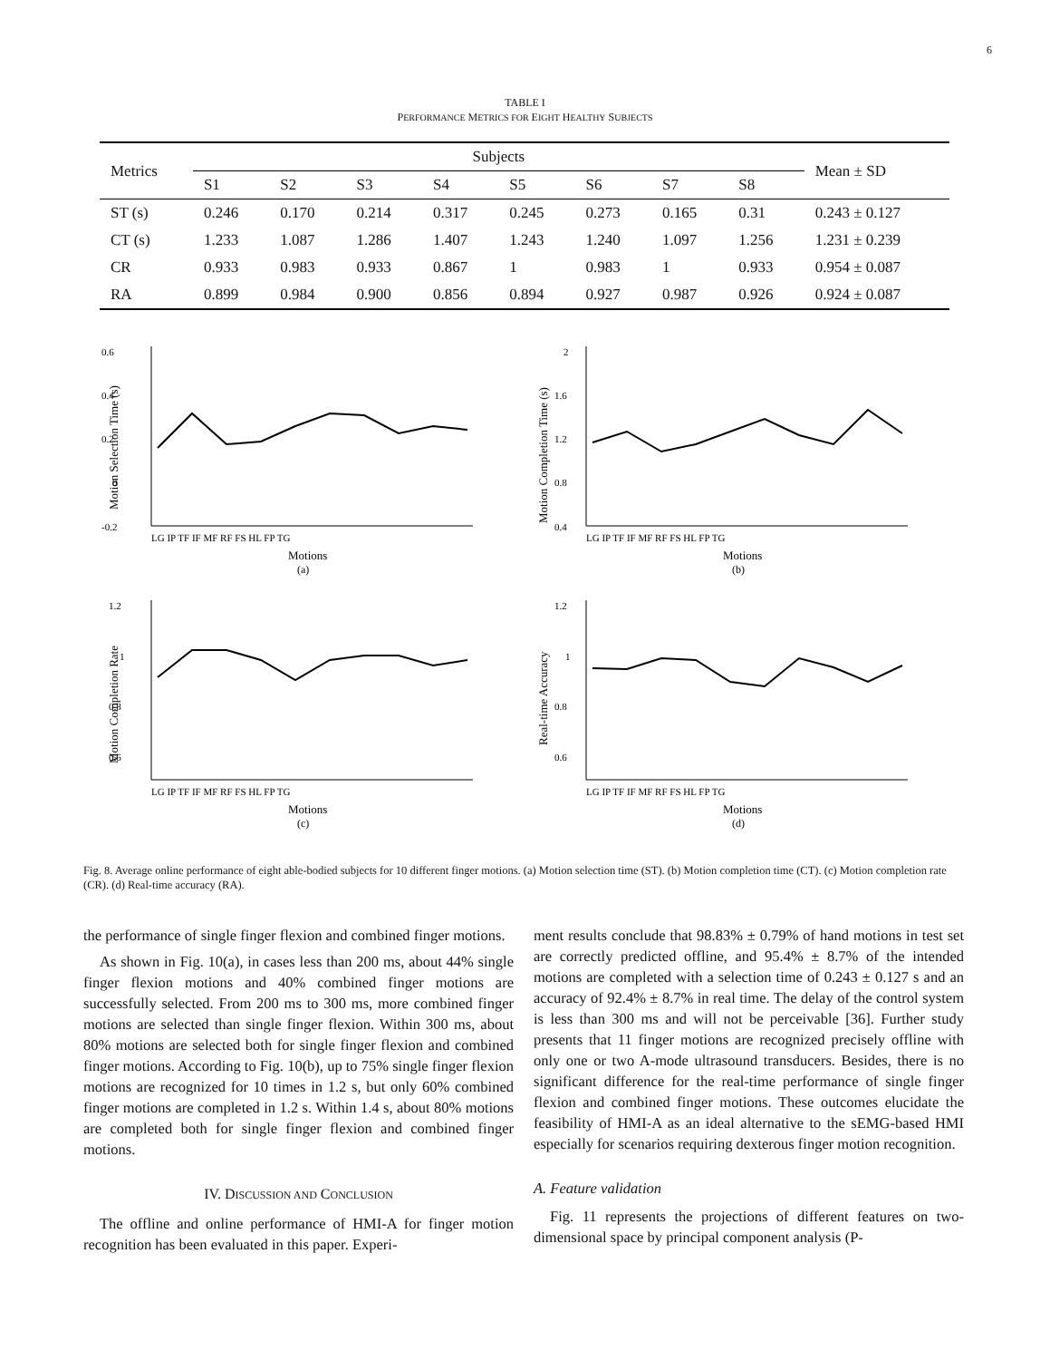6
TABLE I
PERFORMANCE METRICS FOR EIGHT HEALTHY SUBJECTS
| Metrics | Subjects | | | | | | | | Mean ± SD |
| --- | --- | --- | --- | --- | --- | --- | --- | --- | --- |
| | S1 | S2 | S3 | S4 | S5 | S6 | S7 | S8 | |
| ST (s) | 0.246 | 0.170 | 0.214 | 0.317 | 0.245 | 0.273 | 0.165 | 0.31 | 0.243 ± 0.127 |
| CT (s) | 1.233 | 1.087 | 1.286 | 1.407 | 1.243 | 1.240 | 1.097 | 1.256 | 1.231 ± 0.239 |
| CR | 0.933 | 0.983 | 0.933 | 0.867 | 1 | 0.983 | 1 | 0.933 | 0.954 ± 0.087 |
| RA | 0.899 | 0.984 | 0.900 | 0.856 | 0.894 | 0.927 | 0.987 | 0.926 | 0.924 ± 0.087 |
0.6
0.4
0.2
0
-0.2
Motion Selection Time (s)
LG IP TF IF MF RF FS HL FP TG
Motions
(a)
2
1.6
1.2
0.8
0.4
Motion Completion Time (s)
LG IP TF IF MF RF FS HL FP TG
Motions
(b)
1.2
1
0.8
0.6
Motion Completion Rate
LG IP TF IF MF RF FS HL FP TG
Motions
(c)
1.2
1
0.8
0.6
Real-time Accuracy
LG IP TF IF MF RF FS HL FP TG
Motions
(d)
Fig. 8. Average online performance of eight able-bodied subjects for 10 different finger motions. (a) Motion selection time (ST). (b) Motion completion time (CT). (c) Motion completion rate (CR). (d) Real-time accuracy (RA).
the performance of single finger flexion and combined finger motions.
As shown in Fig. 10(a), in cases less than 200 ms, about 44% single finger flexion motions and 40% combined finger motions are successfully selected. From 200 ms to 300 ms, more combined finger motions are selected than single finger flexion. Within 300 ms, about 80% motions are selected both for single finger flexion and combined finger motions. According to Fig. 10(b), up to 75% single finger flexion motions are recognized for 10 times in 1.2 s, but only 60% combined finger motions are completed in 1.2 s. Within 1.4 s, about 80% motions are completed both for single finger flexion and combined finger motions.
IV. DISCUSSION AND CONCLUSION
The offline and online performance of HMI-A for finger motion recognition has been evaluated in this paper. Experi-
ment results conclude that 98.83% ± 0.79% of hand motions in test set are correctly predicted offline, and 95.4% ± 8.7% of the intended motions are completed with a selection time of 0.243 ± 0.127 s and an accuracy of 92.4% ± 8.7% in real time. The delay of the control system is less than 300 ms and will not be perceivable [36]. Further study presents that 11 finger motions are recognized precisely offline with only one or two A-mode ultrasound transducers. Besides, there is no significant difference for the real-time performance of single finger flexion and combined finger motions. These outcomes elucidate the feasibility of HMI-A as an ideal alternative to the sEMG-based HMI especially for scenarios requiring dexterous finger motion recognition.
A. Feature validation
Fig. 11 represents the projections of different features on two-dimensional space by principal component analysis (P-